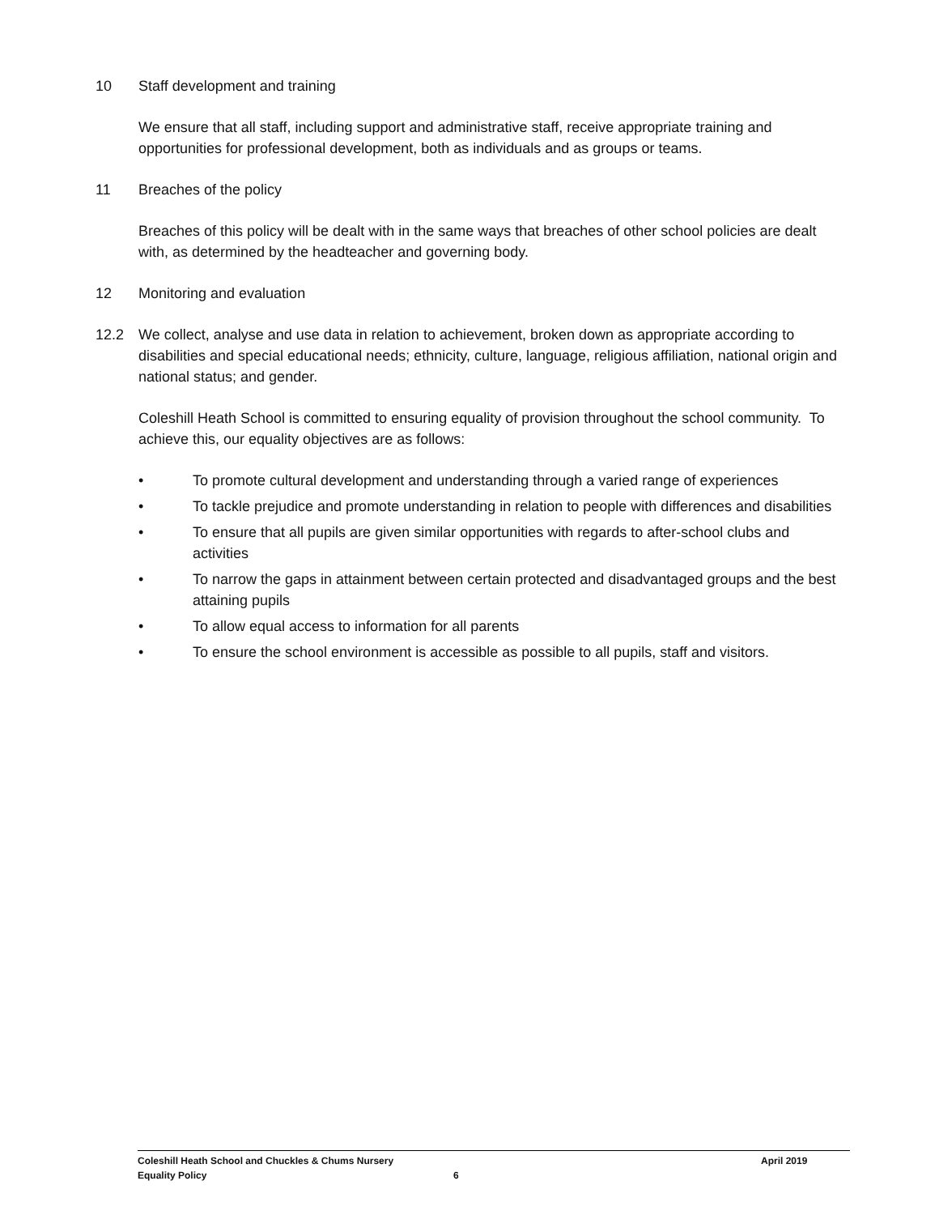10 Staff development and training
We ensure that all staff, including support and administrative staff, receive appropriate training and opportunities for professional development, both as individuals and as groups or teams.
11 Breaches of the policy
Breaches of this policy will be dealt with in the same ways that breaches of other school policies are dealt with, as determined by the headteacher and governing body.
12 Monitoring and evaluation
12.2 We collect, analyse and use data in relation to achievement, broken down as appropriate according to disabilities and special educational needs; ethnicity, culture, language, religious affiliation, national origin and national status; and gender.
Coleshill Heath School is committed to ensuring equality of provision throughout the school community. To achieve this, our equality objectives are as follows:
• To promote cultural development and understanding through a varied range of experiences
• To tackle prejudice and promote understanding in relation to people with differences and disabilities
• To ensure that all pupils are given similar opportunities with regards to after-school clubs and activities
• To narrow the gaps in attainment between certain protected and disadvantaged groups and the best attaining pupils
• To allow equal access to information for all parents
• To ensure the school environment is accessible as possible to all pupils, staff and visitors.
Coleshill Heath School and Chuckles & Chums Nursery April 2019
Equality Policy 6